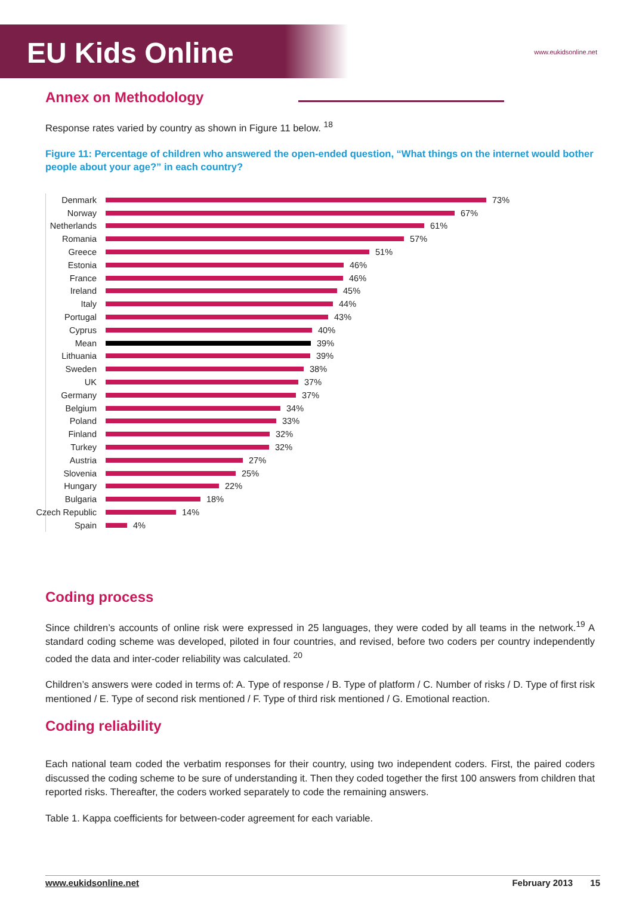EU Kids Online
www.eukidsonline.net
Annex on Methodology
Response rates varied by country as shown in Figure 11 below. <sup>18</sup>
Figure 11: Percentage of children who answered the open-ended question, “What things on the internet would bother people about your age?” in each country?
Denmark 73%
Norway 67%
Netherlands 61%
Romania 57%
Greece 51%
Estonia 46%
France 46%
Ireland 45%
Italy 44%
Portugal 43%
Cyprus 40%
Mean 39%
Lithuania 39%
Sweden 38%
UK 37%
Germany 37%
Belgium 34%
Poland 33%
Finland 32%
Turkey 32%
Austria 27%
Slovenia 25%
Hungary 22%
Bulgaria 18%
Czech Republic 14%
Spain 4%
Coding process
Since children’s accounts of online risk were expressed in 25 languages, they were coded by all teams in the network.<sup>19</sup> A standard coding scheme was developed, piloted in four countries, and revised, before two coders per country independently coded the data and inter-coder reliability was calculated. <sup>20</sup>
Children’s answers were coded in terms of: A. Type of response / B. Type of platform / C. Number of risks / D. Type of first risk mentioned / E. Type of second risk mentioned / F. Type of third risk mentioned / G. Emotional reaction.
Coding reliability
Each national team coded the verbatim responses for their country, using two independent coders. First, the paired coders discussed the coding scheme to be sure of understanding it. Then they coded together the first 100 answers from children that reported risks. Thereafter, the coders worked separately to code the remaining answers.
Table 1. Kappa coefficients for between-coder agreement for each variable.
www.eukidsonline.net February 2013 15